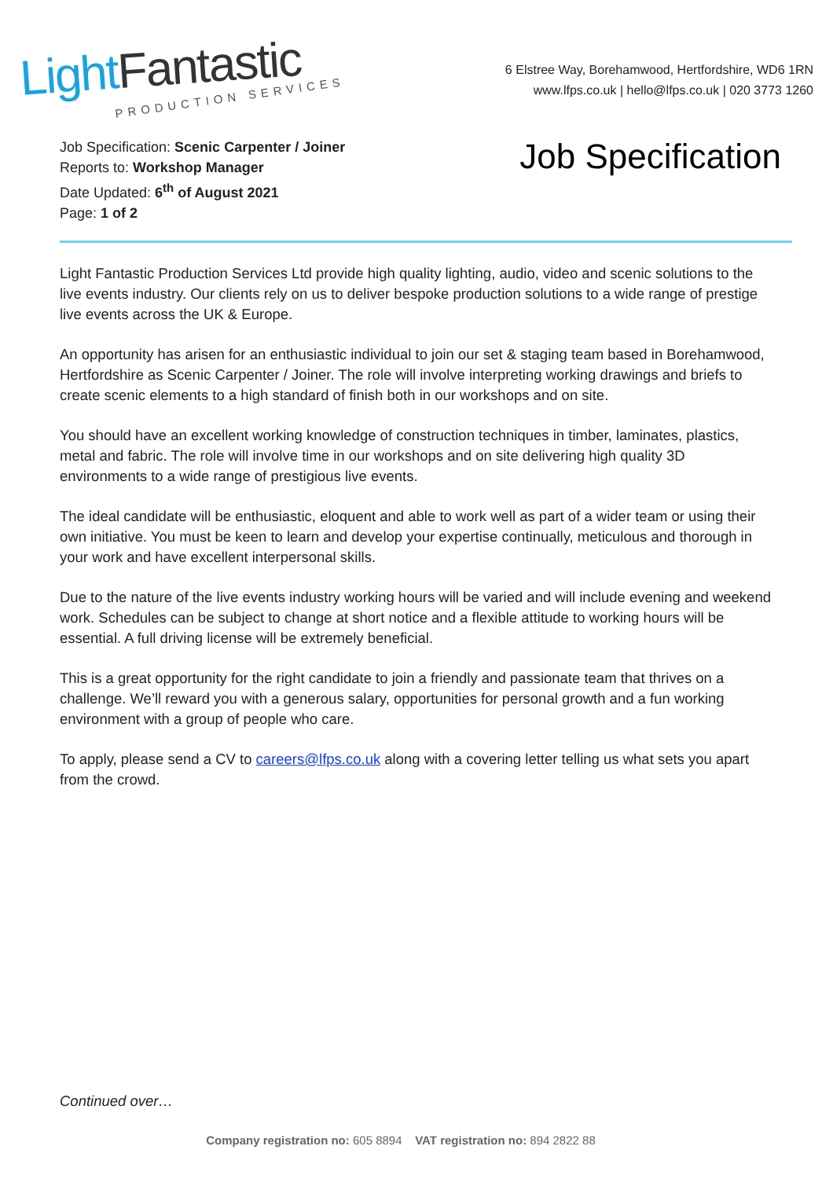LightFantastic
PRODUCTION SERVICES
6 Elstree Way, Borehamwood, Hertfordshire, WD6 1RN
www.lfps.co.uk | hello@lfps.co.uk | 020 3773 1260
Job Specification: Scenic Carpenter / Joiner
Reports to: Workshop Manager
Date Updated: 6<sup>th</sup> of August 2021
Page: 1 of 2
Job Specification
Light Fantastic Production Services Ltd provide high quality lighting, audio, video and scenic solutions to the live events industry. Our clients rely on us to deliver bespoke production solutions to a wide range of prestige live events across the UK & Europe.
An opportunity has arisen for an enthusiastic individual to join our set & staging team based in Borehamwood, Hertfordshire as Scenic Carpenter / Joiner. The role will involve interpreting working drawings and briefs to create scenic elements to a high standard of finish both in our workshops and on site.
You should have an excellent working knowledge of construction techniques in timber, laminates, plastics, metal and fabric. The role will involve time in our workshops and on site delivering high quality 3D environments to a wide range of prestigious live events.
The ideal candidate will be enthusiastic, eloquent and able to work well as part of a wider team or using their own initiative. You must be keen to learn and develop your expertise continually, meticulous and thorough in your work and have excellent interpersonal skills.
Due to the nature of the live events industry working hours will be varied and will include evening and weekend work. Schedules can be subject to change at short notice and a flexible attitude to working hours will be essential. A full driving license will be extremely beneficial.
This is a great opportunity for the right candidate to join a friendly and passionate team that thrives on a challenge. We’ll reward you with a generous salary, opportunities for personal growth and a fun working environment with a group of people who care.
To apply, please send a CV to careers@lfps.co.uk along with a covering letter telling us what sets you apart from the crowd.
Continued over…
Company registration no: 605 8894 VAT registration no: 894 2822 88